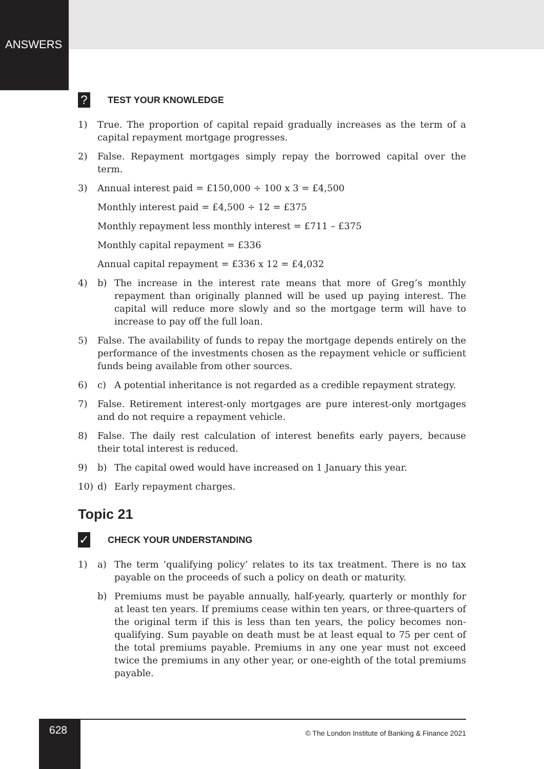ANSWERS
?
TEST YOUR KNOWLEDGE
1) True. The proportion of capital repaid gradually increases as the term of a capital repayment mortgage progresses.
2) False. Repayment mortgages simply repay the borrowed capital over the term.
3) Annual interest paid = £150,000 ÷ 100 x 3 = £4,500
Monthly interest paid = £4,500 ÷ 12 = £375
Monthly repayment less monthly interest = £711 – £375
Monthly capital repayment = £336
Annual capital repayment = £336 x 12 = £4,032
4) b) The increase in the interest rate means that more of Greg’s monthly repayment than originally planned will be used up paying interest. The capital will reduce more slowly and so the mortgage term will have to increase to pay off the full loan.
5) False. The availability of funds to repay the mortgage depends entirely on the performance of the investments chosen as the repayment vehicle or sufficient funds being available from other sources.
6) c) A potential inheritance is not regarded as a credible repayment strategy.
7) False. Retirement interest-only mortgages are pure interest-only mortgages and do not require a repayment vehicle.
8) False. The daily rest calculation of interest benefits early payers, because their total interest is reduced.
9) b) The capital owed would have increased on 1 January this year.
10) d) Early repayment charges.
Topic 21
✓
CHECK YOUR UNDERSTANDING
1) a) The term ‘qualifying policy’ relates to its tax treatment. There is no tax payable on the proceeds of such a policy on death or maturity.
b) Premiums must be payable annually, half-yearly, quarterly or monthly for at least ten years. If premiums cease within ten years, or three-quarters of the original term if this is less than ten years, the policy becomes non-qualifying. Sum payable on death must be at least equal to 75 per cent of the total premiums payable. Premiums in any one year must not exceed twice the premiums in any other year, or one-eighth of the total premiums payable.
628
© The London Institute of Banking & Finance 2021